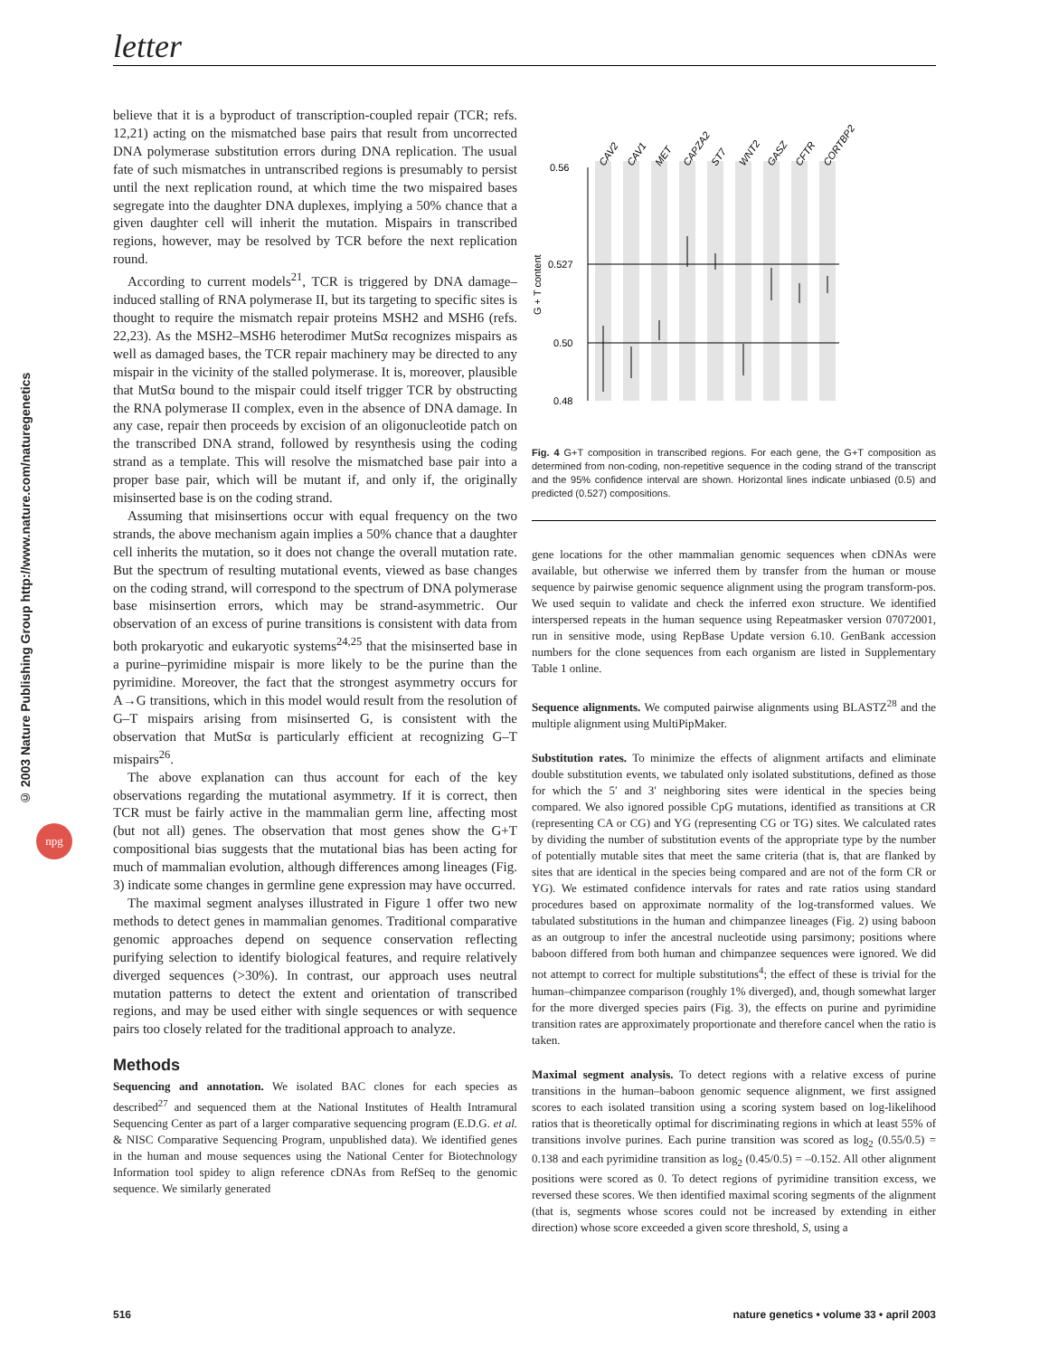letter
© 2003 Nature Publishing Group http://www.nature.com/naturegenetics
npg
believe that it is a byproduct of transcription-coupled repair (TCR; refs. 12,21) acting on the mismatched base pairs that result from uncorrected DNA polymerase substitution errors during DNA replication. The usual fate of such mismatches in untranscribed regions is presumably to persist until the next replication round, at which time the two mispaired bases segregate into the daughter DNA duplexes, implying a 50% chance that a given daughter cell will inherit the mutation. Mispairs in transcribed regions, however, may be resolved by TCR before the next replication round.
According to current models<sup>21</sup>, TCR is triggered by DNA damage–induced stalling of RNA polymerase II, but its targeting to specific sites is thought to require the mismatch repair proteins MSH2 and MSH6 (refs. 22,23). As the MSH2–MSH6 heterodimer MutSα recognizes mispairs as well as damaged bases, the TCR repair machinery may be directed to any mispair in the vicinity of the stalled polymerase. It is, moreover, plausible that MutSα bound to the mispair could itself trigger TCR by obstructing the RNA polymerase II complex, even in the absence of DNA damage. In any case, repair then proceeds by excision of an oligonucleotide patch on the transcribed DNA strand, followed by resynthesis using the coding strand as a template. This will resolve the mismatched base pair into a proper base pair, which will be mutant if, and only if, the originally misinserted base is on the coding strand.
Assuming that misinsertions occur with equal frequency on the two strands, the above mechanism again implies a 50% chance that a daughter cell inherits the mutation, so it does not change the overall mutation rate. But the spectrum of resulting mutational events, viewed as base changes on the coding strand, will correspond to the spectrum of DNA polymerase base misinsertion errors, which may be strand-asymmetric. Our observation of an excess of purine transitions is consistent with data from both prokaryotic and eukaryotic systems<sup>24,25</sup> that the misinserted base in a purine–pyrimidine mispair is more likely to be the purine than the pyrimidine. Moreover, the fact that the strongest asymmetry occurs for A→G transitions, which in this model would result from the resolution of G–T mispairs arising from misinserted G, is consistent with the observation that MutSα is particularly efficient at recognizing G–T mispairs<sup>26</sup>.
The above explanation can thus account for each of the key observations regarding the mutational asymmetry. If it is correct, then TCR must be fairly active in the mammalian germ line, affecting most (but not all) genes. The observation that most genes show the G+T compositional bias suggests that the mutational bias has been acting for much of mammalian evolution, although differences among lineages (Fig. 3) indicate some changes in germline gene expression may have occurred.
The maximal segment analyses illustrated in Figure 1 offer two new methods to detect genes in mammalian genomes. Traditional comparative genomic approaches depend on sequence conservation reflecting purifying selection to identify biological features, and require relatively diverged sequences (>30%). In contrast, our approach uses neutral mutation patterns to detect the extent and orientation of transcribed regions, and may be used either with single sequences or with sequence pairs too closely related for the traditional approach to analyze.
Methods
Sequencing and annotation. We isolated BAC clones for each species as described<sup>27</sup> and sequenced them at the National Institutes of Health Intramural Sequencing Center as part of a larger comparative sequencing program (E.D.G. et al. & NISC Comparative Sequencing Program, unpublished data). We identified genes in the human and mouse sequences using the National Center for Biotechnology Information tool spidey to align reference cDNAs from RefSeq to the genomic sequence. We similarly generated
0.56
0.527
0.50
0.48
G + T content
CAV2
CAV1
MET
CAPZA2
ST7
WNT2
GASZ
CFTR
CORTBP2
Fig. 4 G+T composition in transcribed regions. For each gene, the G+T composition as determined from non-coding, non-repetitive sequence in the coding strand of the transcript and the 95% confidence interval are shown. Horizontal lines indicate unbiased (0.5) and predicted (0.527) compositions.
gene locations for the other mammalian genomic sequences when cDNAs were available, but otherwise we inferred them by transfer from the human or mouse sequence by pairwise genomic sequence alignment using the program transform-pos. We used sequin to validate and check the inferred exon structure. We identified interspersed repeats in the human sequence using Repeatmasker version 07072001, run in sensitive mode, using RepBase Update version 6.10. GenBank accession numbers for the clone sequences from each organism are listed in Supplementary Table 1 online.
Sequence alignments. We computed pairwise alignments using BLASTZ<sup>28</sup> and the multiple alignment using MultiPipMaker.
Substitution rates. To minimize the effects of alignment artifacts and eliminate double substitution events, we tabulated only isolated substitutions, defined as those for which the 5′ and 3′ neighboring sites were identical in the species being compared. We also ignored possible CpG mutations, identified as transitions at CR (representing CA or CG) and YG (representing CG or TG) sites. We calculated rates by dividing the number of substitution events of the appropriate type by the number of potentially mutable sites that meet the same criteria (that is, that are flanked by sites that are identical in the species being compared and are not of the form CR or YG). We estimated confidence intervals for rates and rate ratios using standard procedures based on approximate normality of the log-transformed values. We tabulated substitutions in the human and chimpanzee lineages (Fig. 2) using baboon as an outgroup to infer the ancestral nucleotide using parsimony; positions where baboon differed from both human and chimpanzee sequences were ignored. We did not attempt to correct for multiple substitutions<sup>4</sup>; the effect of these is trivial for the human–chimpanzee comparison (roughly 1% diverged), and, though somewhat larger for the more diverged species pairs (Fig. 3), the effects on purine and pyrimidine transition rates are approximately proportionate and therefore cancel when the ratio is taken.
Maximal segment analysis. To detect regions with a relative excess of purine transitions in the human–baboon genomic sequence alignment, we first assigned scores to each isolated transition using a scoring system based on log-likelihood ratios that is theoretically optimal for discriminating regions in which at least 55% of transitions involve purines. Each purine transition was scored as log<sub>2</sub> (0.55/0.5) = 0.138 and each pyrimidine transition as log<sub>2</sub> (0.45/0.5) = –0.152. All other alignment positions were scored as 0. To detect regions of pyrimidine transition excess, we reversed these scores. We then identified maximal scoring segments of the alignment (that is, segments whose scores could not be increased by extending in either direction) whose score exceeded a given score threshold, S, using a
516 nature genetics • volume 33 • april 2003